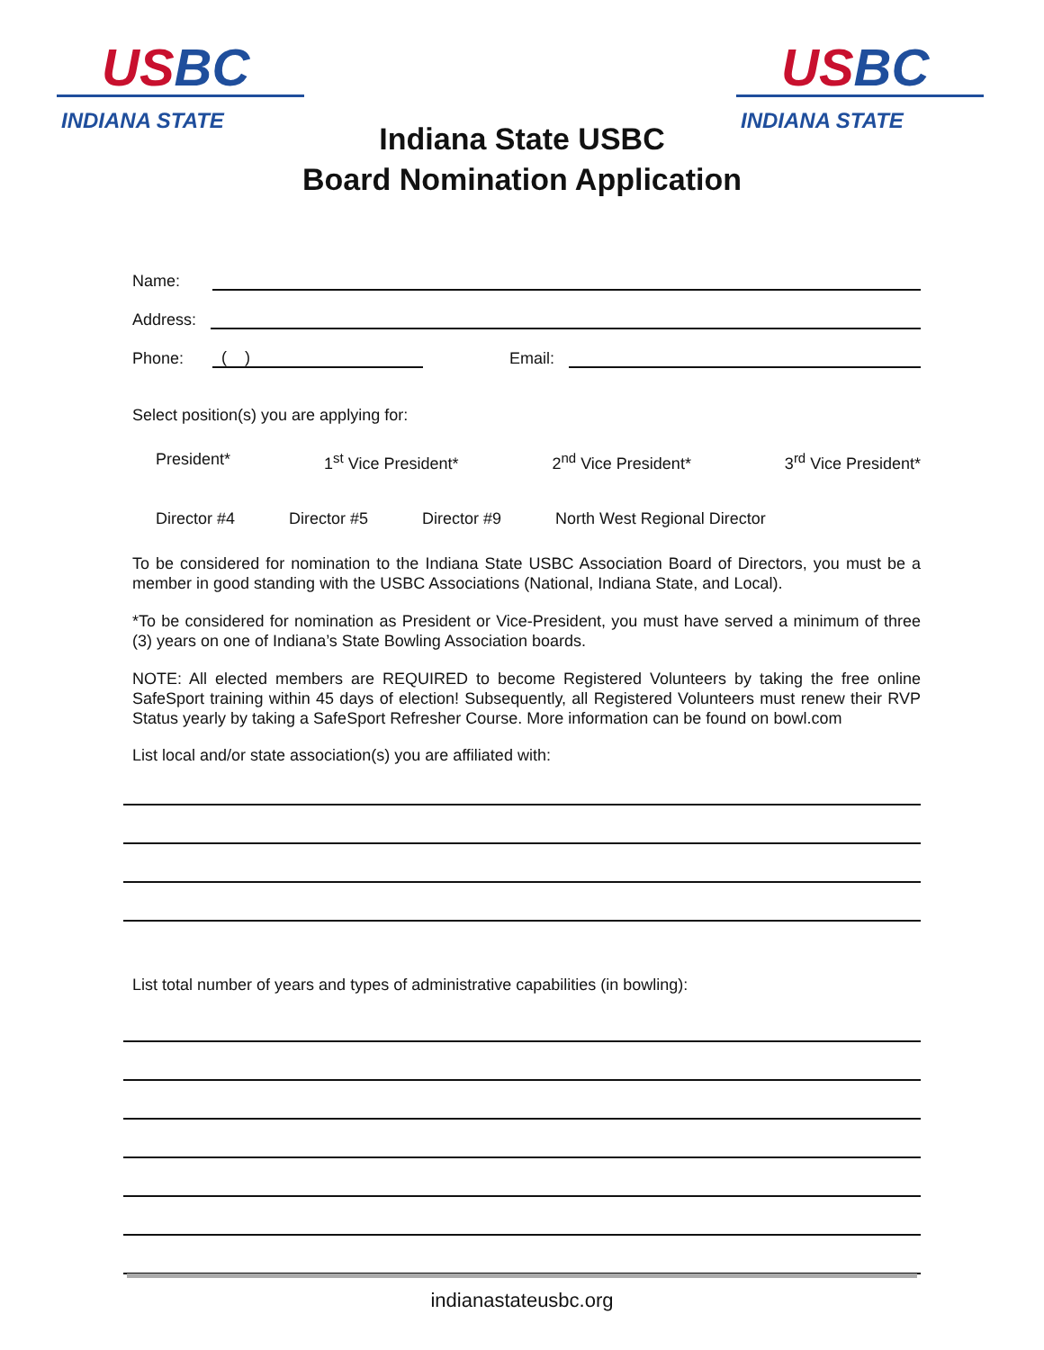USBC
INDIANA STATE
USBC
INDIANA STATE
Indiana State USBC
Board Nomination Application
Name:
Address:
Phone:
( )
Email:
Select position(s) you are applying for:
President* 1<sup>st</sup> Vice President* 2<sup>nd</sup> Vice President* 3<sup>rd</sup> Vice President*
Director #4 Director #5 Director #9 North West Regional Director
To be considered for nomination to the Indiana State USBC Association Board of Directors, you must be a member in good standing with the USBC Associations (National, Indiana State, and Local).
*To be considered for nomination as President or Vice-President, you must have served a minimum of three (3) years on one of Indiana’s State Bowling Association boards.
NOTE: All elected members are REQUIRED to become Registered Volunteers by taking the free online SafeSport training within 45 days of election! Subsequently, all Registered Volunteers must renew their RVP Status yearly by taking a SafeSport Refresher Course. More information can be found on bowl.com
List local and/or state association(s) you are affiliated with:
List total number of years and types of administrative capabilities (in bowling):
indianastateusbc.org